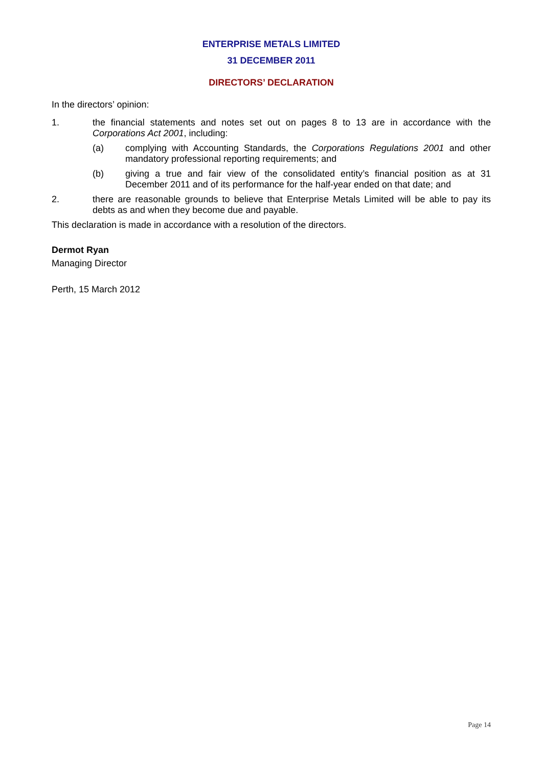ENTERPRISE METALS LIMITED
31 DECEMBER 2011
DIRECTORS’ DECLARATION
In the directors’ opinion:
1. the financial statements and notes set out on pages 8 to 13 are in accordance with the Corporations Act 2001, including:
(a) complying with Accounting Standards, the Corporations Regulations 2001 and other mandatory professional reporting requirements; and
(b) giving a true and fair view of the consolidated entity’s financial position as at 31 December 2011 and of its performance for the half-year ended on that date; and
2. there are reasonable grounds to believe that Enterprise Metals Limited will be able to pay its debts as and when they become due and payable.
This declaration is made in accordance with a resolution of the directors.
Dermot Ryan
Managing Director
Perth, 15 March 2012
Page 14